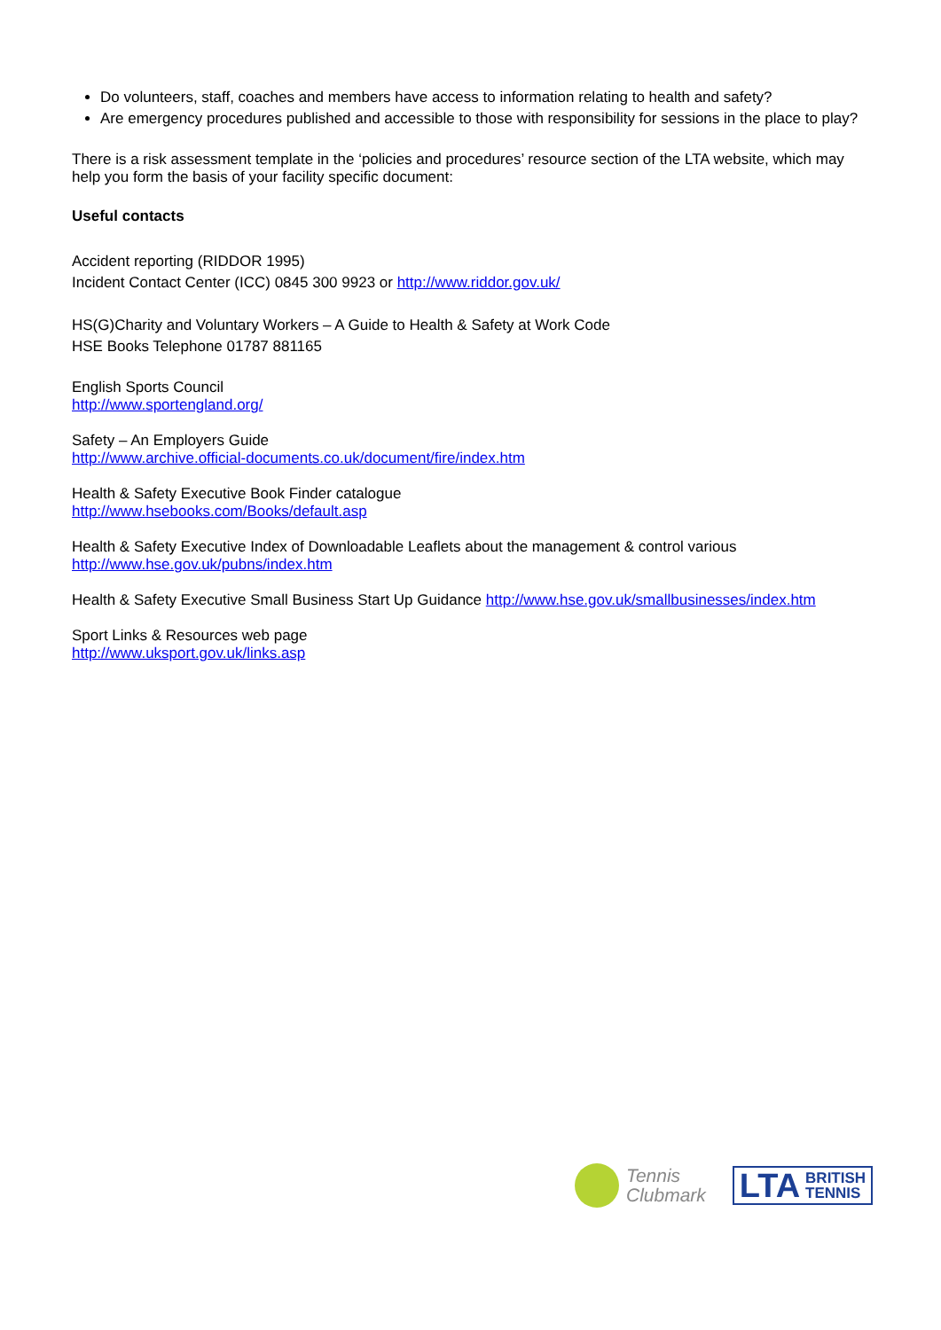Do volunteers, staff, coaches and members have access to information relating to health and safety?
Are emergency procedures published and accessible to those with responsibility for sessions in the place to play?
There is a risk assessment template in the ‘policies and procedures’ resource section of the LTA website, which may help you form the basis of your facility specific document:
Useful contacts
Accident reporting (RIDDOR 1995)
Incident Contact Center (ICC) 0845 300 9923 or http://www.riddor.gov.uk/
HS(G)Charity and Voluntary Workers – A Guide to Health & Safety at Work Code
HSE Books Telephone 01787 881165
English Sports Council
http://www.sportengland.org/
Safety – An Employers Guide
http://www.archive.official-documents.co.uk/document/fire/index.htm
Health & Safety Executive Book Finder catalogue
http://www.hsebooks.com/Books/default.asp
Health & Safety Executive Index of Downloadable Leaflets about the management & control various
http://www.hse.gov.uk/pubns/index.htm
Health & Safety Executive Small Business Start Up Guidance http://www.hse.gov.uk/smallbusinesses/index.htm
Sport Links & Resources web page
http://www.uksport.gov.uk/links.asp
Tennis
Clubmark
LTA BRITISH
TENNIS